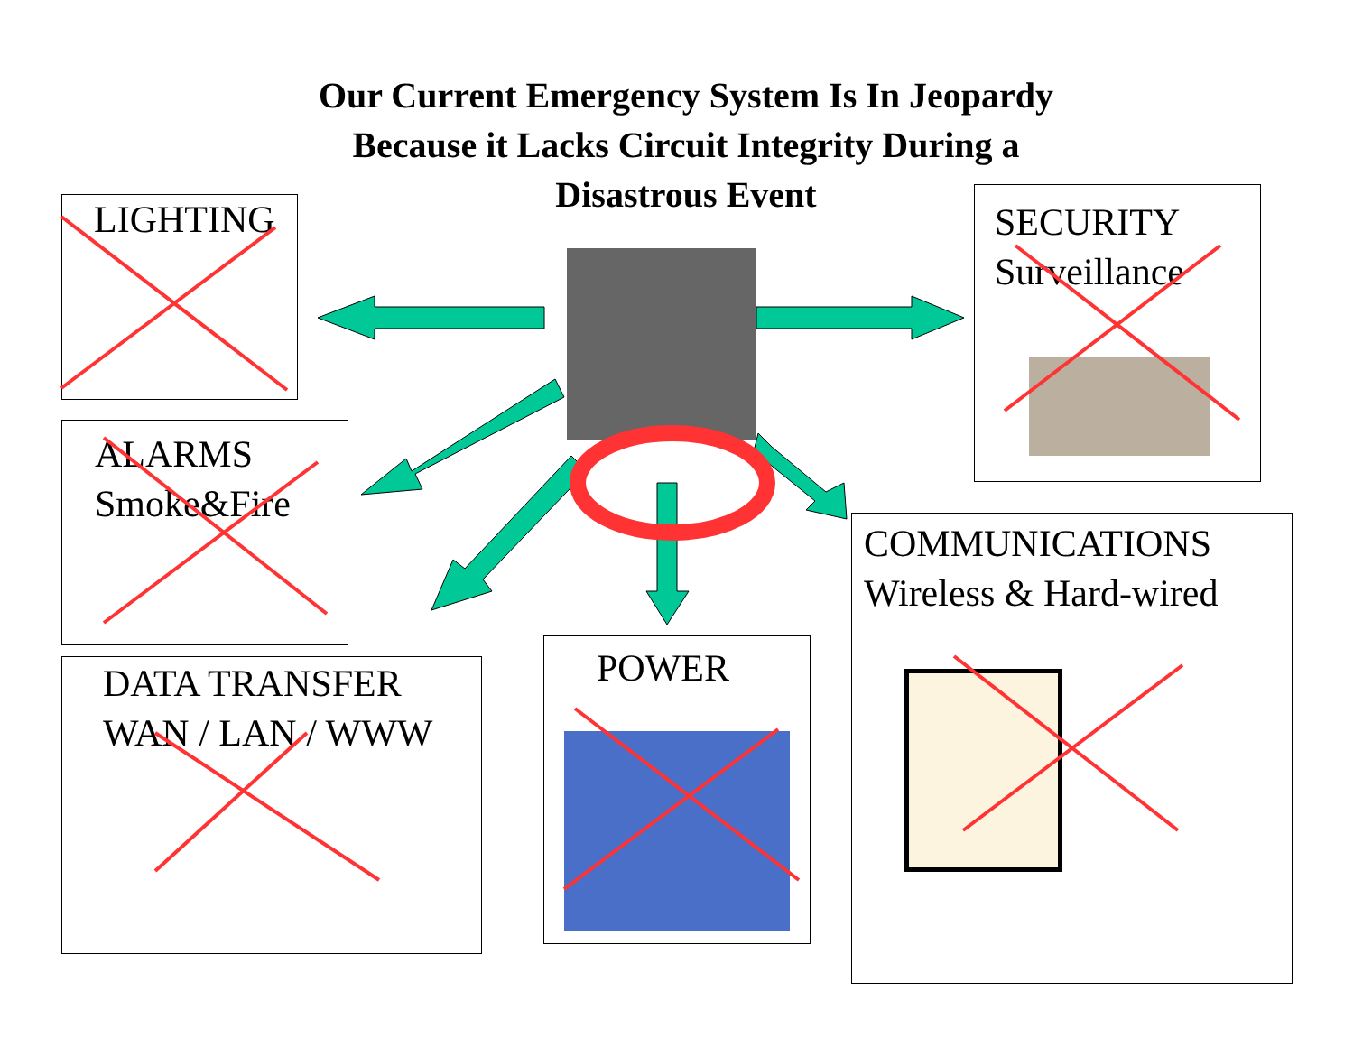Our Current Emergency System Is In Jeopardy
Because it Lacks Circuit Integrity During a
Disastrous Event
LIGHTING
ALARMS
Smoke&Fire
DATA TRANSFER
WAN / LAN / WWW
POWER
SECURITY
Surveillance
COMMUNICATIONS
Wireless & Hard-wired